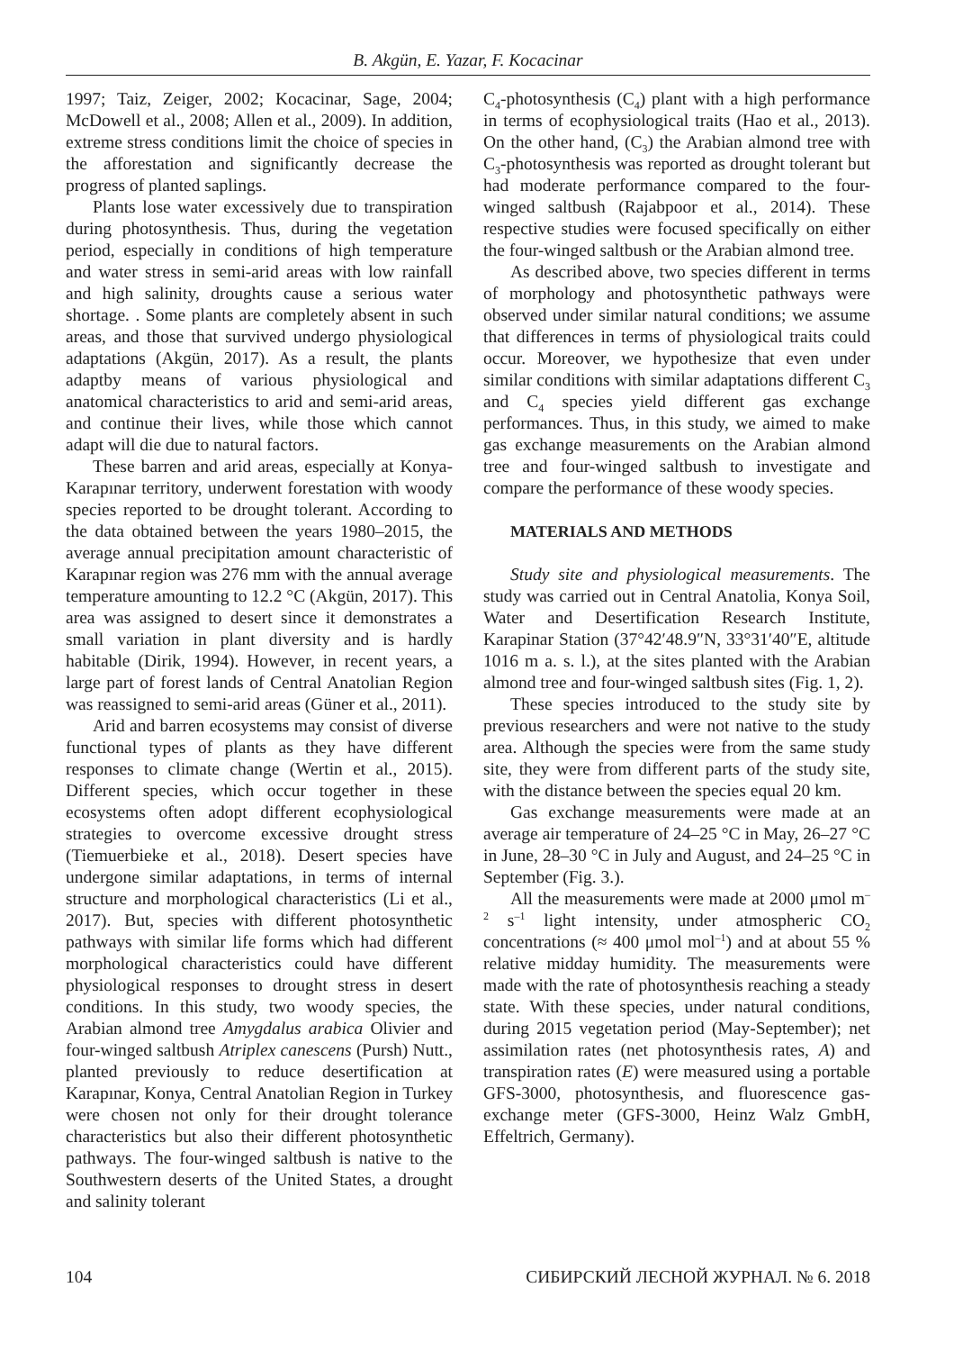B. Akgün, E. Yazar, F. Kocacinar
1997; Taiz, Zeiger, 2002; Kocacinar, Sage, 2004; McDowell et al., 2008; Allen et al., 2009). In addition, extreme stress conditions limit the choice of species in the afforestation and significantly decrease the progress of planted saplings.
Plants lose water excessively due to transpiration during photosynthesis. Thus, during the vegetation period, especially in conditions of high temperature and water stress in semi-arid areas with low rainfall and high salinity, droughts cause a serious water shortage. . Some plants are completely absent in such areas, and those that survived undergo physiological adaptations (Akgün, 2017). As a result, the plants adaptby means of various physiological and anatomical characteristics to arid and semi-arid areas, and continue their lives, while those which cannot adapt will die due to natural factors.
These barren and arid areas, especially at Konya-Karapınar territory, underwent forestation with woody species reported to be drought tolerant. According to the data obtained between the years 1980–2015, the average annual precipitation amount characteristic of Karapınar region was 276 mm with the annual average temperature amounting to 12.2 °C (Akgün, 2017). This area was assigned to desert since it demonstrates a small variation in plant diversity and is hardly habitable (Dirik, 1994). However, in recent years, a large part of forest lands of Central Anatolian Region was reassigned to semi-arid areas (Güner et al., 2011).
Arid and barren ecosystems may consist of diverse functional types of plants as they have different responses to climate change (Wertin et al., 2015). Different species, which occur together in these ecosystems often adopt different ecophysiological strategies to overcome excessive drought stress (Tiemuerbieke et al., 2018). Desert species have undergone similar adaptations, in terms of internal structure and morphological characteristics (Li et al., 2017). But, species with different photosynthetic pathways with similar life forms which had different morphological characteristics could have different physiological responses to drought stress in desert conditions. In this study, two woody species, the Arabian almond tree Amygdalus arabica Olivier and four-winged saltbush Atriplex canescens (Pursh) Nutt., planted previously to reduce desertification at Karapınar, Konya, Central Anatolian Region in Turkey were chosen not only for their drought tolerance characteristics but also their different photosynthetic pathways. The four-winged saltbush is native to the Southwestern deserts of the United States, a drought and salinity tolerant
C<sub>4</sub>-photosynthesis (C<sub>4</sub>) plant with a high performance in terms of ecophysiological traits (Hao et al., 2013). On the other hand, (C<sub>3</sub>) the Arabian almond tree with C<sub>3</sub>-photosynthesis was reported as drought tolerant but had moderate performance compared to the four-winged saltbush (Rajabpoor et al., 2014). These respective studies were focused specifically on either the four-winged saltbush or the Arabian almond tree.
As described above, two species different in terms of morphology and photosynthetic pathways were observed under similar natural conditions; we assume that differences in terms of physiological traits could occur. Moreover, we hypothesize that even under similar conditions with similar adaptations different C<sub>3</sub> and C<sub>4</sub> species yield different gas exchange performances. Thus, in this study, we aimed to make gas exchange measurements on the Arabian almond tree and four-winged saltbush to investigate and compare the performance of these woody species.
MATERIALS AND METHODS
Study site and physiological measurements. The study was carried out in Central Anatolia, Konya Soil, Water and Desertification Research Institute, Karapinar Station (37°42′48.9″N, 33°31′40″E, altitude 1016 m a. s. l.), at the sites planted with the Arabian almond tree and four-winged saltbush sites (Fig. 1, 2).
These species introduced to the study site by previous researchers and were not native to the study area. Although the species were from the same study site, they were from different parts of the study site, with the distance between the species equal 20 km.
Gas exchange measurements were made at an average air temperature of 24–25 °C in May, 26–27 °C in June, 28–30 °C in July and August, and 24–25 °C in September (Fig. 3.).
All the measurements were made at 2000 μmol m<sup>–2</sup> s<sup>–1</sup> light intensity, under atmospheric CO<sub>2</sub> concentrations (≈ 400 μmol mol<sup>–1</sup>) and at about 55 % relative midday humidity. The measurements were made with the rate of photosynthesis reaching a steady state. With these species, under natural conditions, during 2015 vegetation period (May-September); net assimilation rates (net photosynthesis rates, A) and transpiration rates (E) were measured using a portable GFS-3000, photosynthesis, and fluorescence gas-exchange meter (GFS-3000, Heinz Walz GmbH, Effeltrich, Germany).
104 СИБИРСКИЙ ЛЕСНОЙ ЖУРНАЛ. № 6. 2018